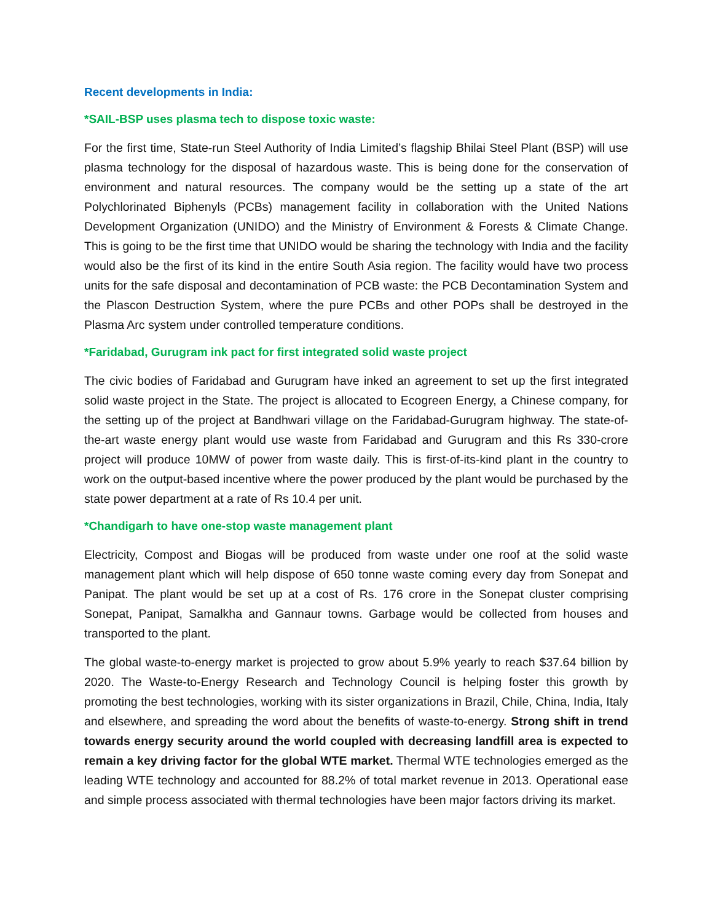Recent developments in India:
*SAIL-BSP uses plasma tech to dispose toxic waste:
For the first time, State-run Steel Authority of India Limited’s flagship Bhilai Steel Plant (BSP) will use plasma technology for the disposal of hazardous waste. This is being done for the conservation of environment and natural resources. The company would be the setting up a state of the art Polychlorinated Biphenyls (PCBs) management facility in collaboration with the United Nations Development Organization (UNIDO) and the Ministry of Environment & Forests & Climate Change. This is going to be the first time that UNIDO would be sharing the technology with India and the facility would also be the first of its kind in the entire South Asia region. The facility would have two process units for the safe disposal and decontamination of PCB waste: the PCB Decontamination System and the Plascon Destruction System, where the pure PCBs and other POPs shall be destroyed in the Plasma Arc system under controlled temperature conditions.
*Faridabad, Gurugram ink pact for first integrated solid waste project
The civic bodies of Faridabad and Gurugram have inked an agreement to set up the first integrated solid waste project in the State. The project is allocated to Ecogreen Energy, a Chinese company, for the setting up of the project at Bandhwari village on the Faridabad-Gurugram highway. The state-of-the-art waste energy plant would use waste from Faridabad and Gurugram and this Rs 330-crore project will produce 10MW of power from waste daily. This is first-of-its-kind plant in the country to work on the output-based incentive where the power produced by the plant would be purchased by the state power department at a rate of Rs 10.4 per unit.
*Chandigarh to have one-stop waste management plant
Electricity, Compost and Biogas will be produced from waste under one roof at the solid waste management plant which will help dispose of 650 tonne waste coming every day from Sonepat and Panipat. The plant would be set up at a cost of Rs. 176 crore in the Sonepat cluster comprising Sonepat, Panipat, Samalkha and Gannaur towns. Garbage would be collected from houses and transported to the plant.
The global waste-to-energy market is projected to grow about 5.9% yearly to reach $37.64 billion by 2020. The Waste-to-Energy Research and Technology Council is helping foster this growth by promoting the best technologies, working with its sister organizations in Brazil, Chile, China, India, Italy and elsewhere, and spreading the word about the benefits of waste-to-energy. Strong shift in trend towards energy security around the world coupled with decreasing landfill area is expected to remain a key driving factor for the global WTE market. Thermal WTE technologies emerged as the leading WTE technology and accounted for 88.2% of total market revenue in 2013. Operational ease and simple process associated with thermal technologies have been major factors driving its market.